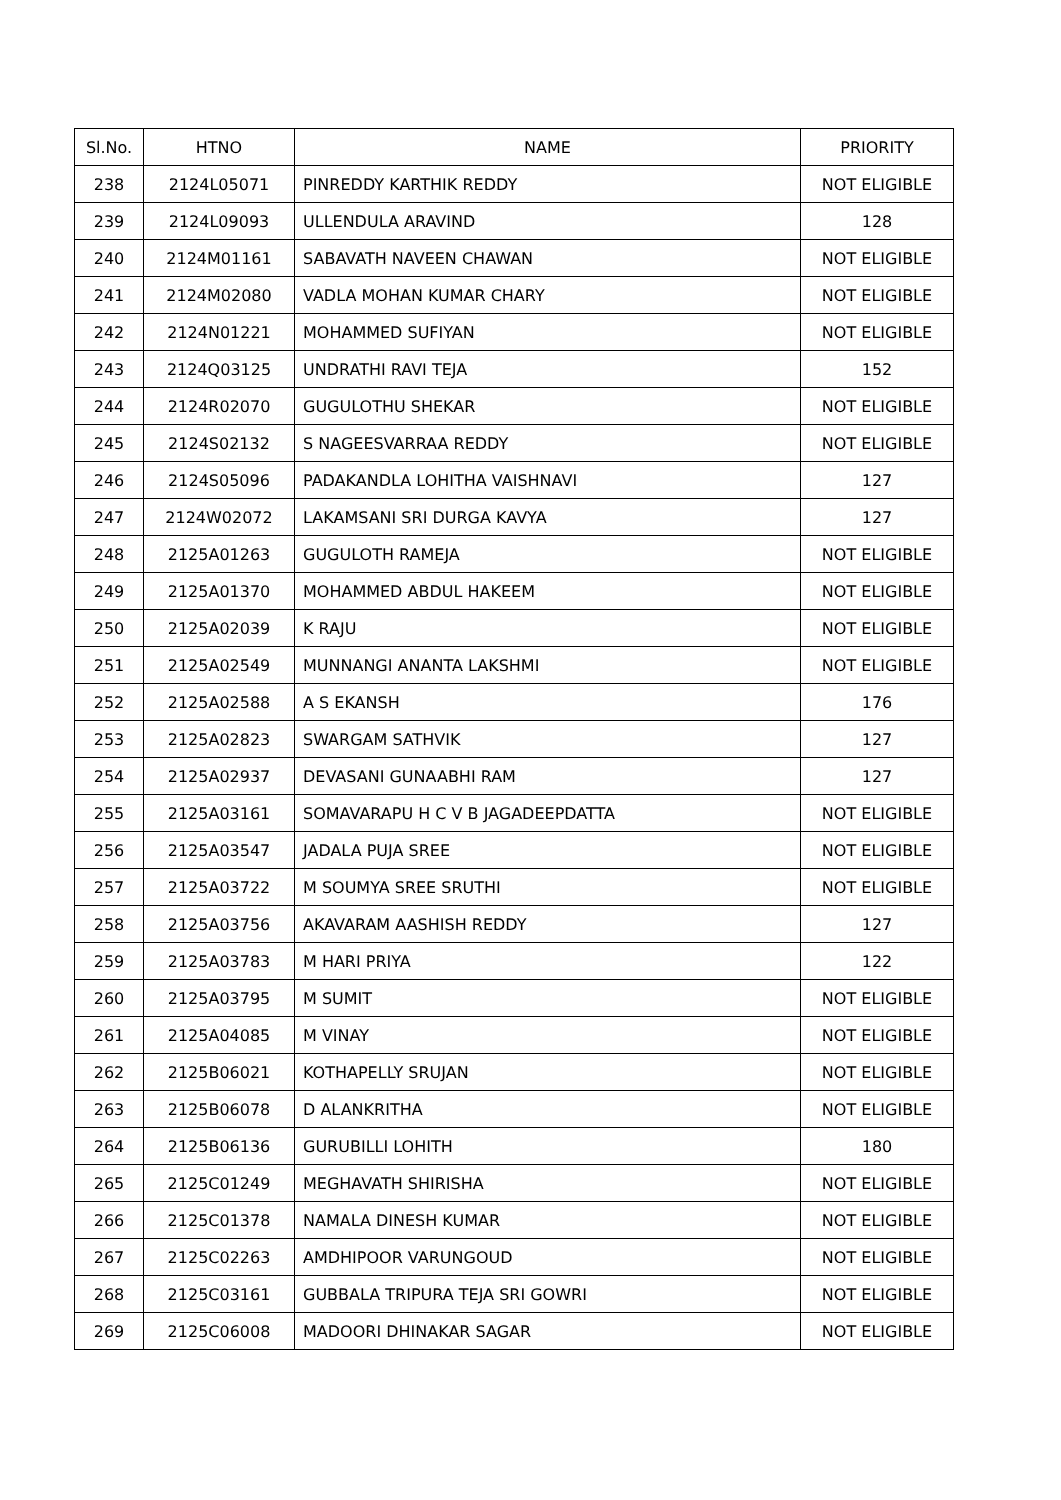| Sl.No. | HTNO | NAME | PRIORITY |
| --- | --- | --- | --- |
| 238 | 2124L05071 | PINREDDY KARTHIK REDDY | NOT ELIGIBLE |
| 239 | 2124L09093 | ULLENDULA ARAVIND | 128 |
| 240 | 2124M01161 | SABAVATH NAVEEN CHAWAN | NOT ELIGIBLE |
| 241 | 2124M02080 | VADLA MOHAN KUMAR CHARY | NOT ELIGIBLE |
| 242 | 2124N01221 | MOHAMMED SUFIYAN | NOT ELIGIBLE |
| 243 | 2124Q03125 | UNDRATHI RAVI TEJA | 152 |
| 244 | 2124R02070 | GUGULOTHU SHEKAR | NOT ELIGIBLE |
| 245 | 2124S02132 | S NAGEESVARRAA REDDY | NOT ELIGIBLE |
| 246 | 2124S05096 | PADAKANDLA LOHITHA VAISHNAVI | 127 |
| 247 | 2124W02072 | LAKAMSANI SRI DURGA KAVYA | 127 |
| 248 | 2125A01263 | GUGULOTH RAMEJA | NOT ELIGIBLE |
| 249 | 2125A01370 | MOHAMMED ABDUL HAKEEM | NOT ELIGIBLE |
| 250 | 2125A02039 | K RAJU | NOT ELIGIBLE |
| 251 | 2125A02549 | MUNNANGI ANANTA LAKSHMI | NOT ELIGIBLE |
| 252 | 2125A02588 | A S EKANSH | 176 |
| 253 | 2125A02823 | SWARGAM SATHVIK | 127 |
| 254 | 2125A02937 | DEVASANI GUNAABHI RAM | 127 |
| 255 | 2125A03161 | SOMAVARAPU H C V B JAGADEEPDATTA | NOT ELIGIBLE |
| 256 | 2125A03547 | JADALA PUJA SREE | NOT ELIGIBLE |
| 257 | 2125A03722 | M SOUMYA SREE SRUTHI | NOT ELIGIBLE |
| 258 | 2125A03756 | AKAVARAM AASHISH REDDY | 127 |
| 259 | 2125A03783 | M HARI PRIYA | 122 |
| 260 | 2125A03795 | M SUMIT | NOT ELIGIBLE |
| 261 | 2125A04085 | M VINAY | NOT ELIGIBLE |
| 262 | 2125B06021 | KOTHAPELLY SRUJAN | NOT ELIGIBLE |
| 263 | 2125B06078 | D ALANKRITHA | NOT ELIGIBLE |
| 264 | 2125B06136 | GURUBILLI LOHITH | 180 |
| 265 | 2125C01249 | MEGHAVATH SHIRISHA | NOT ELIGIBLE |
| 266 | 2125C01378 | NAMALA DINESH KUMAR | NOT ELIGIBLE |
| 267 | 2125C02263 | AMDHIPOOR VARUNGOUD | NOT ELIGIBLE |
| 268 | 2125C03161 | GUBBALA TRIPURA TEJA SRI GOWRI | NOT ELIGIBLE |
| 269 | 2125C06008 | MADOORI DHINAKAR SAGAR | NOT ELIGIBLE |